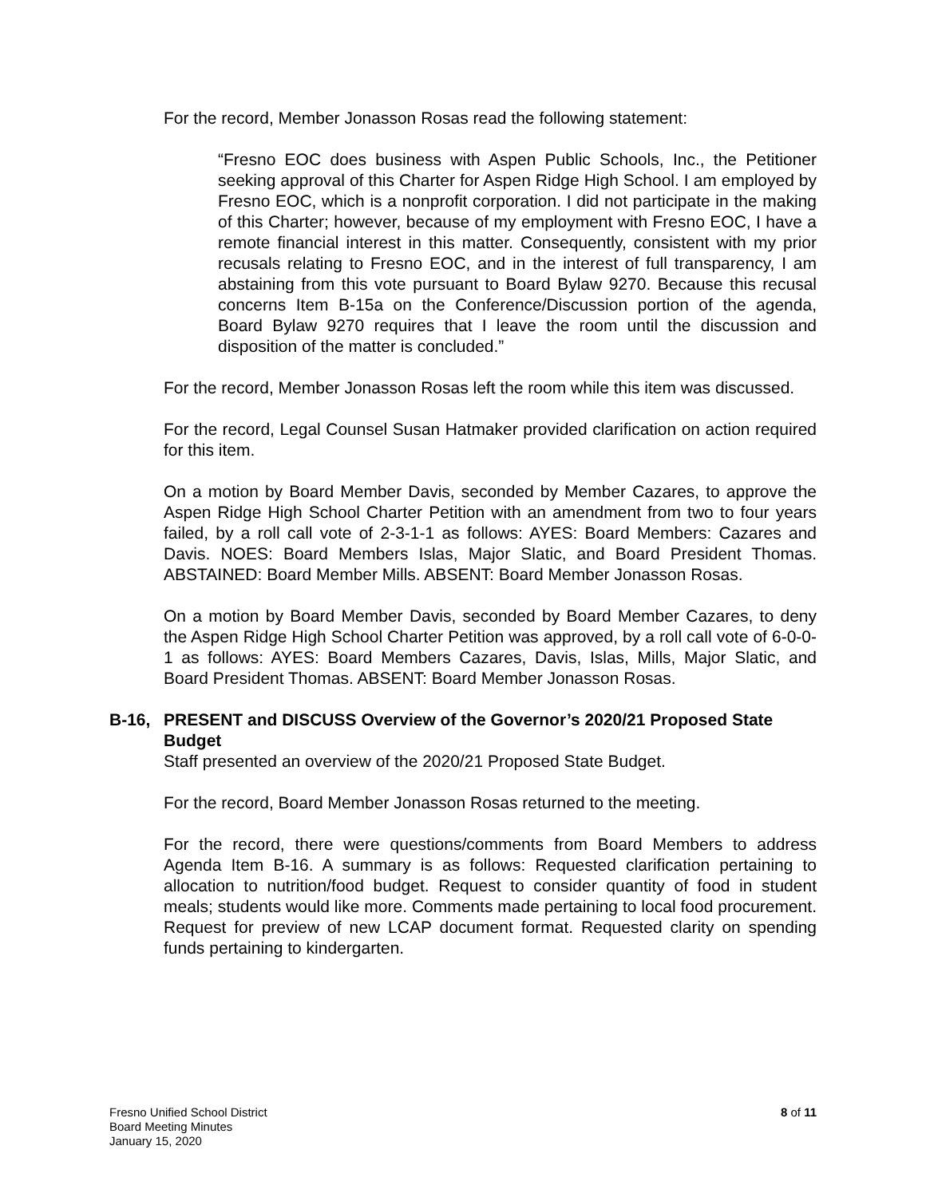For the record, Member Jonasson Rosas read the following statement:
“Fresno EOC does business with Aspen Public Schools, Inc., the Petitioner seeking approval of this Charter for Aspen Ridge High School. I am employed by Fresno EOC, which is a nonprofit corporation. I did not participate in the making of this Charter; however, because of my employment with Fresno EOC, I have a remote financial interest in this matter. Consequently, consistent with my prior recusals relating to Fresno EOC, and in the interest of full transparency, I am abstaining from this vote pursuant to Board Bylaw 9270. Because this recusal concerns Item B-15a on the Conference/Discussion portion of the agenda, Board Bylaw 9270 requires that I leave the room until the discussion and disposition of the matter is concluded.”
For the record, Member Jonasson Rosas left the room while this item was discussed.
For the record, Legal Counsel Susan Hatmaker provided clarification on action required for this item.
On a motion by Board Member Davis, seconded by Member Cazares, to approve the Aspen Ridge High School Charter Petition with an amendment from two to four years failed, by a roll call vote of 2-3-1-1 as follows: AYES: Board Members: Cazares and Davis. NOES: Board Members Islas, Major Slatic, and Board President Thomas. ABSTAINED: Board Member Mills. ABSENT: Board Member Jonasson Rosas.
On a motion by Board Member Davis, seconded by Board Member Cazares, to deny the Aspen Ridge High School Charter Petition was approved, by a roll call vote of 6-0-0-1 as follows: AYES: Board Members Cazares, Davis, Islas, Mills, Major Slatic, and Board President Thomas. ABSENT: Board Member Jonasson Rosas.
B-16, PRESENT and DISCUSS Overview of the Governor’s 2020/21 Proposed State Budget
Staff presented an overview of the 2020/21 Proposed State Budget.
For the record, Board Member Jonasson Rosas returned to the meeting.
For the record, there were questions/comments from Board Members to address Agenda Item B-16. A summary is as follows: Requested clarification pertaining to allocation to nutrition/food budget. Request to consider quantity of food in student meals; students would like more. Comments made pertaining to local food procurement. Request for preview of new LCAP document format. Requested clarity on spending funds pertaining to kindergarten.
Fresno Unified School District
Board Meeting Minutes
January 15, 2020
8 of 11